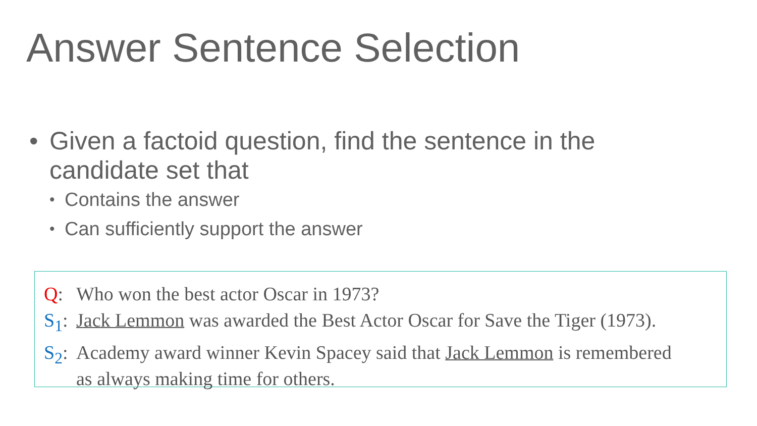Answer Sentence Selection
• Given a factoid question, find the sentence in the
candidate set that
• Contains the answer
• Can sufficiently support the answer
Q: Who won the best actor Oscar in 1973?
S<sub>1</sub>: Jack Lemmon was awarded the Best Actor Oscar for Save the Tiger (1973).
S<sub>2</sub>: Academy award winner Kevin Spacey said that Jack Lemmon is remembered
as always making time for others.